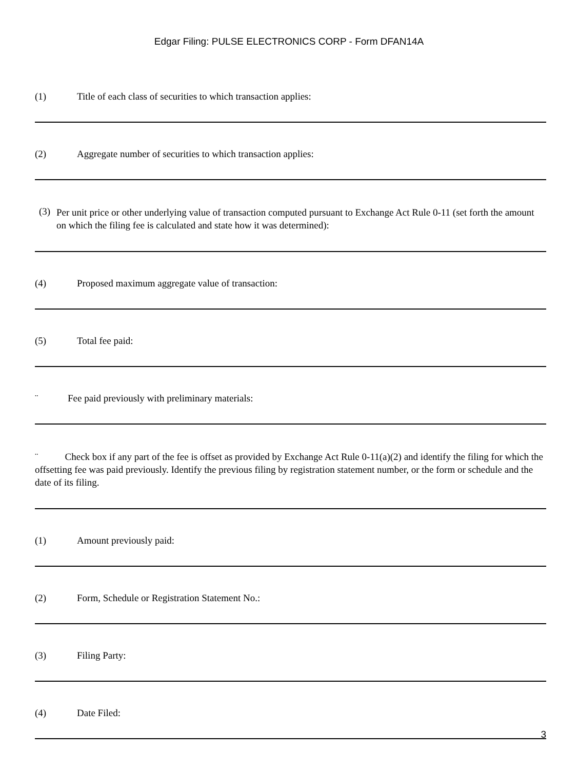Edgar Filing: PULSE ELECTRONICS CORP - Form DFAN14A
(1) Title of each class of securities to which transaction applies:
(2) Aggregate number of securities to which transaction applies:
(3)
Per unit price or other underlying value of transaction computed pursuant to Exchange Act Rule 0-11 (set forth the amount on which the filing fee is calculated and state how it was determined):
(4) Proposed maximum aggregate value of transaction:
(5) Total fee paid:
¨ Fee paid previously with preliminary materials:
¨ Check box if any part of the fee is offset as provided by Exchange Act Rule 0-11(a)(2) and identify the filing for which the offsetting fee was paid previously. Identify the previous filing by registration statement number, or the form or schedule and the date of its filing.
(1) Amount previously paid:
(2) Form, Schedule or Registration Statement No.:
(3) Filing Party:
(4) Date Filed:
3